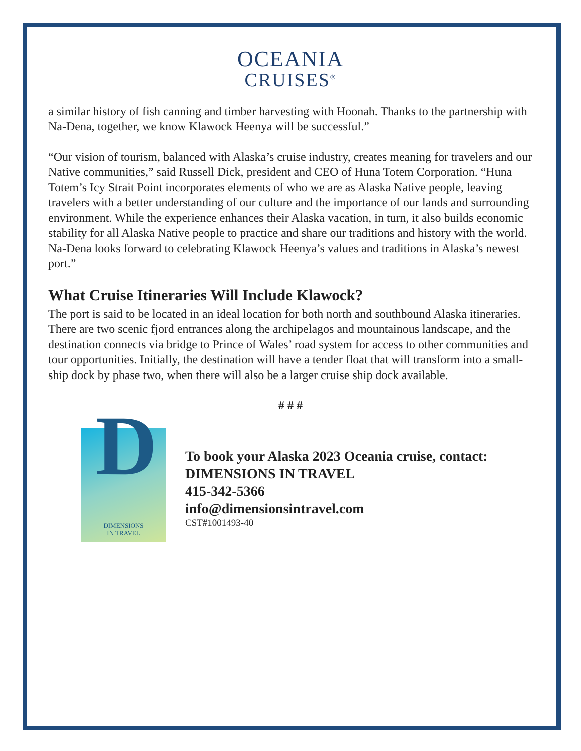OCEANIA
CRUISES<sup>®</sup>
a similar history of fish canning and timber harvesting with Hoonah. Thanks to the partnership with Na-Dena, together, we know Klawock Heenya will be successful.”
“Our vision of tourism, balanced with Alaska’s cruise industry, creates meaning for travelers and our Native communities,” said Russell Dick, president and CEO of Huna Totem Corporation. “Huna Totem’s Icy Strait Point incorporates elements of who we are as Alaska Native people, leaving travelers with a better understanding of our culture and the importance of our lands and surrounding environment. While the experience enhances their Alaska vacation, in turn, it also builds economic stability for all Alaska Native people to practice and share our traditions and history with the world. Na-Dena looks forward to celebrating Klawock Heenya’s values and traditions in Alaska’s newest port.”
What Cruise Itineraries Will Include Klawock?
The port is said to be located in an ideal location for both north and southbound Alaska itineraries. There are two scenic fjord entrances along the archipelagos and mountainous landscape, and the destination connects via bridge to Prince of Wales’ road system for access to other communities and tour opportunities. Initially, the destination will have a tender float that will transform into a small-ship dock by phase two, when there will also be a larger cruise ship dock available.
# # #
D
DIMENSIONS
IN TRAVEL
To book your Alaska 2023 Oceania cruise, contact:
DIMENSIONS IN TRAVEL
415-342-5366
info@dimensionsintravel.com
CST#1001493-40